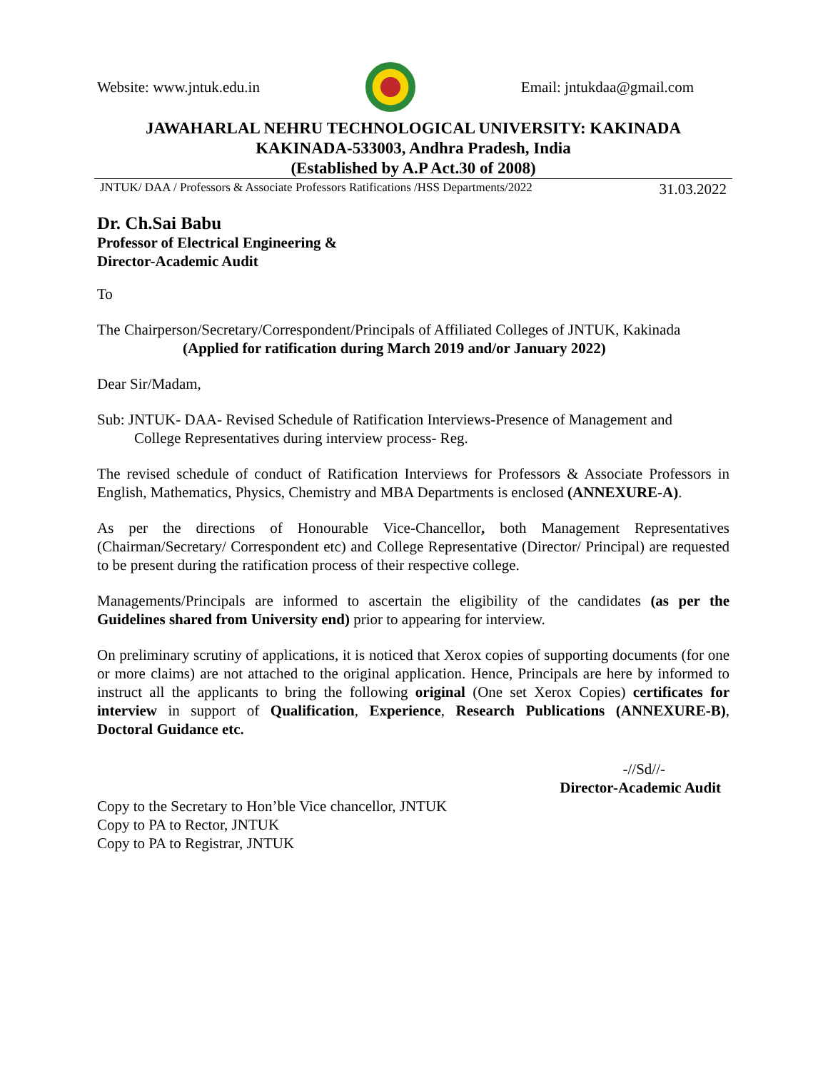Website: www.jntuk.edu.in Email: jntukdaa@gmail.com
JAWAHARLAL NEHRU TECHNOLOGICAL UNIVERSITY: KAKINADA
KAKINADA-533003, Andhra Pradesh, India
(Established by A.P Act.30 of 2008)
JNTUK/ DAA / Professors & Associate Professors Ratifications /HSS Departments/2022 31.03.2022
Dr. Ch.Sai Babu
Professor of Electrical Engineering &
Director-Academic Audit
To
The Chairperson/Secretary/Correspondent/Principals of Affiliated Colleges of JNTUK, Kakinada
(Applied for ratification during March 2019 and/or January 2022)
Dear Sir/Madam,
Sub: JNTUK- DAA- Revised Schedule of Ratification Interviews-Presence of Management and
College Representatives during interview process- Reg.
The revised schedule of conduct of Ratification Interviews for Professors & Associate Professors in English, Mathematics, Physics, Chemistry and MBA Departments is enclosed (ANNEXURE-A).
As per the directions of Honourable Vice-Chancellor, both Management Representatives (Chairman/Secretary/ Correspondent etc) and College Representative (Director/ Principal) are requested to be present during the ratification process of their respective college.
Managements/Principals are informed to ascertain the eligibility of the candidates (as per the Guidelines shared from University end) prior to appearing for interview.
On preliminary scrutiny of applications, it is noticed that Xerox copies of supporting documents (for one or more claims) are not attached to the original application. Hence, Principals are here by informed to instruct all the applicants to bring the following original (One set Xerox Copies) certificates for interview in support of Qualification, Experience, Research Publications (ANNEXURE-B), Doctoral Guidance etc.
-//Sd//-
Director-Academic Audit
Copy to the Secretary to Hon’ble Vice chancellor, JNTUK
Copy to PA to Rector, JNTUK
Copy to PA to Registrar, JNTUK